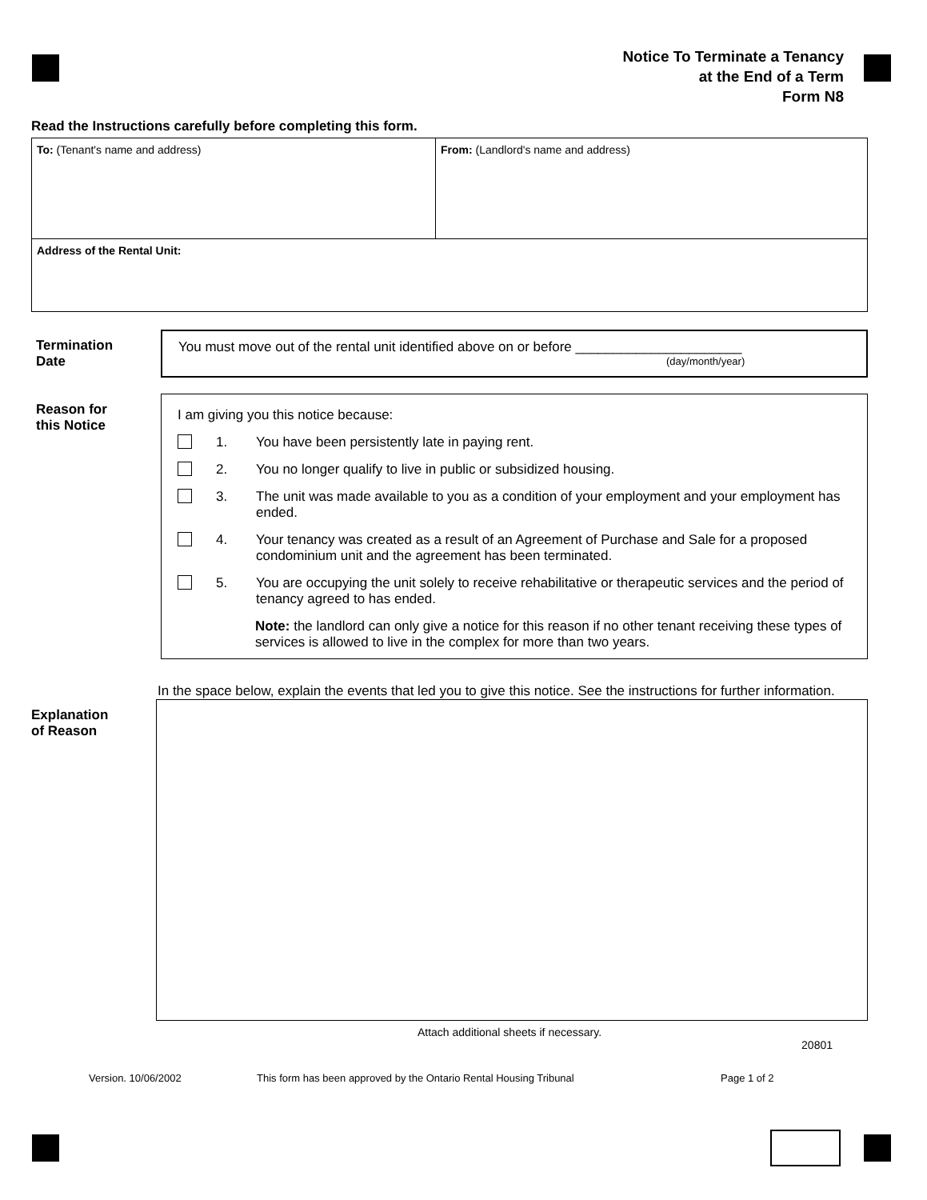Notice To Terminate a Tenancy
at the End of a Term
Form N8
Read the Instructions carefully before completing this form.
To: (Tenant's name and address) From: (Landlord's name and address)
Address of the Rental Unit:
Termination
Date
You must move out of the rental unit identified above on or before ______________________
(day/month/year)
Reason for
this Notice
I am giving you this notice because:
1. You have been persistently late in paying rent.
2. You no longer qualify to live in public or subsidized housing.
3. The unit was made available to you as a condition of your employment and your employment has ended.
4. Your tenancy was created as a result of an Agreement of Purchase and Sale for a proposed condominium unit and the agreement has been terminated.
5. You are occupying the unit solely to receive rehabilitative or therapeutic services and the period of tenancy agreed to has ended.
Note: the landlord can only give a notice for this reason if no other tenant receiving these types of services is allowed to live in the complex for more than two years.
In the space below, explain the events that led you to give this notice. See the instructions for further information.
Explanation
of Reason
Attach additional sheets if necessary.
20801
Version. 10/06/2002
This form has been approved by the Ontario Rental Housing Tribunal
Page 1 of 2